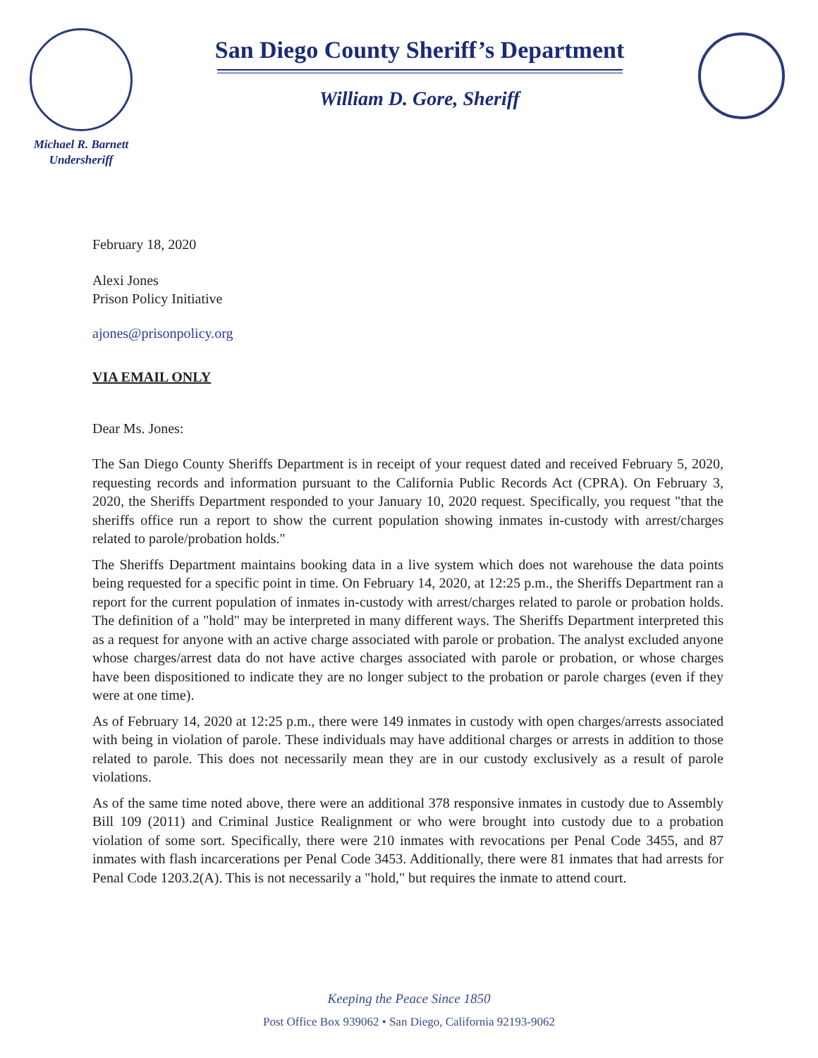Michael R. Barnett
Undersheriff
San Diego County Sheriff’s Department
William D. Gore, Sheriff
February 18, 2020
Alexi Jones
Prison Policy Initiative
ajones@prisonpolicy.org
VIA EMAIL ONLY
Dear Ms. Jones:
The San Diego County Sheriffs Department is in receipt of your request dated and received February 5, 2020, requesting records and information pursuant to the California Public Records Act (CPRA). On February 3, 2020, the Sheriffs Department responded to your January 10, 2020 request. Specifically, you request "that the sheriffs office run a report to show the current population showing inmates in-custody with arrest/charges related to parole/probation holds."
The Sheriffs Department maintains booking data in a live system which does not warehouse the data points being requested for a specific point in time. On February 14, 2020, at 12:25 p.m., the Sheriffs Department ran a report for the current population of inmates in-custody with arrest/charges related to parole or probation holds. The definition of a "hold" may be interpreted in many different ways. The Sheriffs Department interpreted this as a request for anyone with an active charge associated with parole or probation. The analyst excluded anyone whose charges/arrest data do not have active charges associated with parole or probation, or whose charges have been dispositioned to indicate they are no longer subject to the probation or parole charges (even if they were at one time).
As of February 14, 2020 at 12:25 p.m., there were 149 inmates in custody with open charges/arrests associated with being in violation of parole. These individuals may have additional charges or arrests in addition to those related to parole. This does not necessarily mean they are in our custody exclusively as a result of parole violations.
As of the same time noted above, there were an additional 378 responsive inmates in custody due to Assembly Bill 109 (2011) and Criminal Justice Realignment or who were brought into custody due to a probation violation of some sort. Specifically, there were 210 inmates with revocations per Penal Code 3455, and 87 inmates with flash incarcerations per Penal Code 3453. Additionally, there were 81 inmates that had arrests for Penal Code 1203.2(A). This is not necessarily a "hold," but requires the inmate to attend court.
Keeping the Peace Since 1850
Post Office Box 939062 • San Diego, California 92193-9062